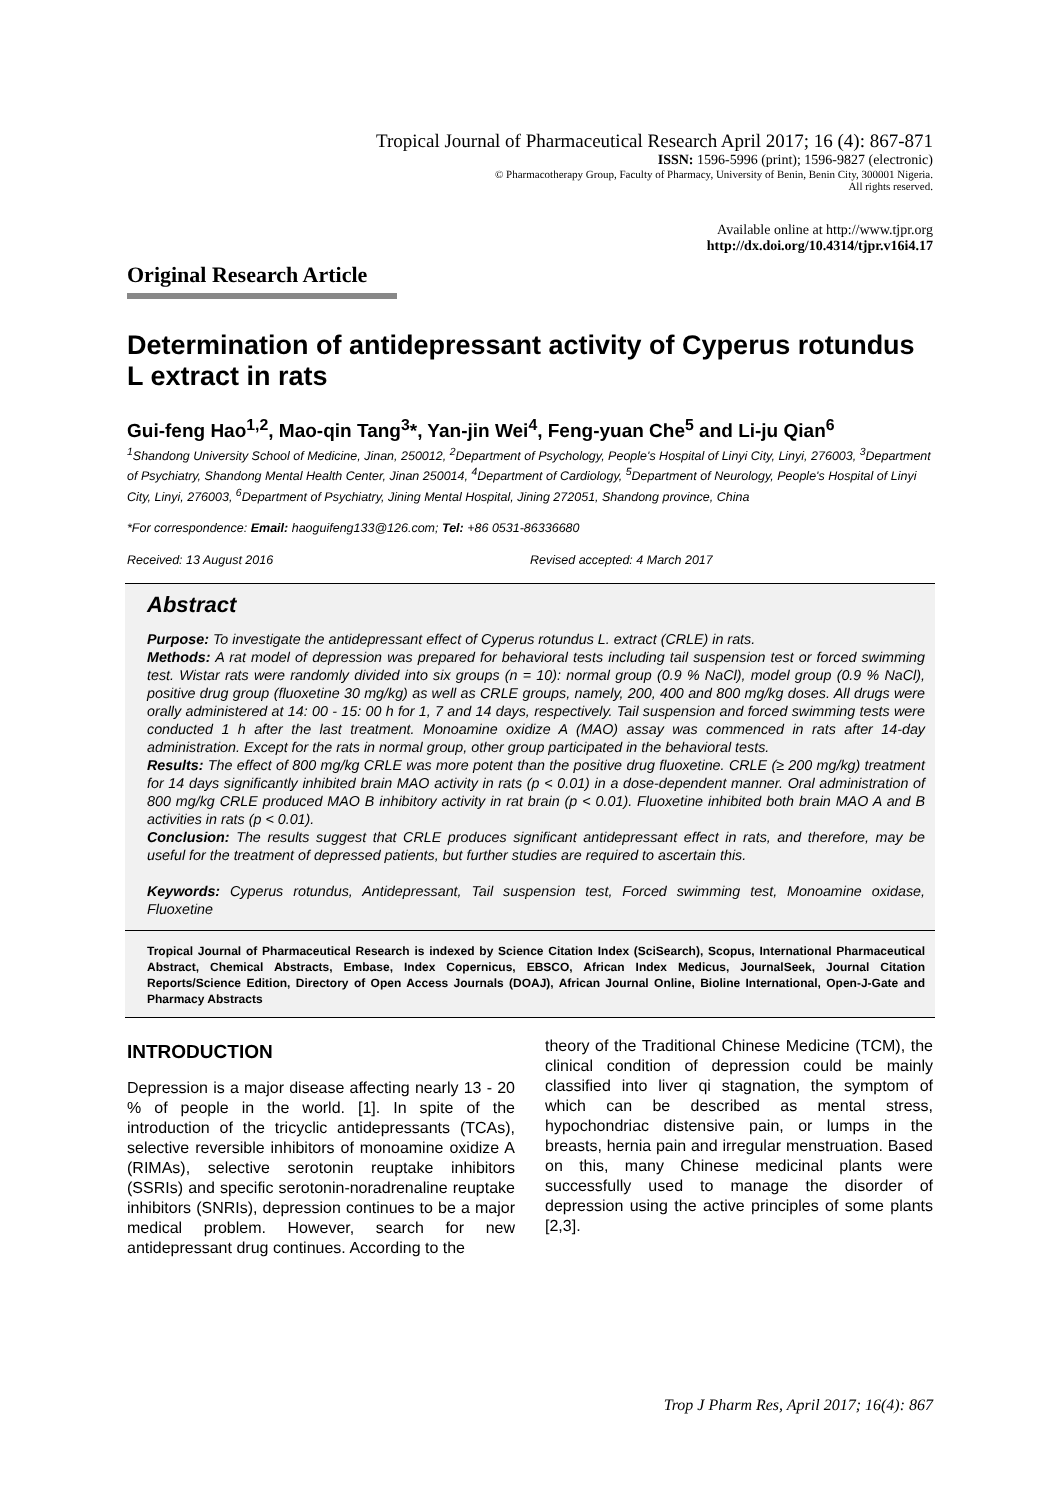Tropical Journal of Pharmaceutical Research April 2017; 16 (4): 867-871
ISSN: 1596-5996 (print); 1596-9827 (electronic)
© Pharmacotherapy Group, Faculty of Pharmacy, University of Benin, Benin City, 300001 Nigeria.
All rights reserved.
Available online at http://www.tjpr.org
http://dx.doi.org/10.4314/tjpr.v16i4.17
Original Research Article
Determination of antidepressant activity of Cyperus rotundus L extract in rats
Gui-feng Hao<sup>1,2</sup>, Mao-qin Tang<sup>3</sup>*, Yan-jin Wei<sup>4</sup>, Feng-yuan Che<sup>5</sup> and Li-ju Qian<sup>6</sup>
<sup>1</sup> Shandong University School of Medicine, Jinan, 250012, <sup>2</sup>Department of Psychology, People's Hospital of Linyi City, Linyi, 276003, <sup>3</sup>Department of Psychiatry, Shandong Mental Health Center, Jinan 250014, <sup>4</sup>Department of Cardiology, <sup>5</sup>Department of Neurology, People's Hospital of Linyi City, Linyi, 276003, <sup>6</sup>Department of Psychiatry, Jining Mental Hospital, Jining 272051, Shandong province, China
*For correspondence: Email: haoguifeng133@126.com; Tel: +86 0531-86336680
Received: 13 August 2016 Revised accepted: 4 March 2017
Abstract
Purpose: To investigate the antidepressant effect of Cyperus rotundus L. extract (CRLE) in rats.
Methods: A rat model of depression was prepared for behavioral tests including tail suspension test or forced swimming test. Wistar rats were randomly divided into six groups (n = 10): normal group (0.9 % NaCl), model group (0.9 % NaCl), positive drug group (fluoxetine 30 mg/kg) as well as CRLE groups, namely, 200, 400 and 800 mg/kg doses. All drugs were orally administered at 14: 00 - 15: 00 h for 1, 7 and 14 days, respectively. Tail suspension and forced swimming tests were conducted 1 h after the last treatment. Monoamine oxidize A (MAO) assay was commenced in rats after 14-day administration. Except for the rats in normal group, other group participated in the behavioral tests.
Results: The effect of 800 mg/kg CRLE was more potent than the positive drug fluoxetine. CRLE (≥ 200 mg/kg) treatment for 14 days significantly inhibited brain MAO activity in rats (p < 0.01) in a dose-dependent manner. Oral administration of 800 mg/kg CRLE produced MAO B inhibitory activity in rat brain (p < 0.01). Fluoxetine inhibited both brain MAO A and B activities in rats (p < 0.01).
Conclusion: The results suggest that CRLE produces significant antidepressant effect in rats, and therefore, may be useful for the treatment of depressed patients, but further studies are required to ascertain this.
Keywords: Cyperus rotundus, Antidepressant, Tail suspension test, Forced swimming test, Monoamine oxidase, Fluoxetine
Tropical Journal of Pharmaceutical Research is indexed by Science Citation Index (SciSearch), Scopus, International Pharmaceutical Abstract, Chemical Abstracts, Embase, Index Copernicus, EBSCO, African Index Medicus, JournalSeek, Journal Citation Reports/Science Edition, Directory of Open Access Journals (DOAJ), African Journal Online, Bioline International, Open-J-Gate and Pharmacy Abstracts
INTRODUCTION
Depression is a major disease affecting nearly 13 - 20 % of people in the world. [1]. In spite of the introduction of the tricyclic antidepressants (TCAs), selective reversible inhibitors of monoamine oxidize A (RIMAs), selective serotonin reuptake inhibitors (SSRIs) and specific serotonin-noradrenaline reuptake inhibitors (SNRIs), depression continues to be a major medical problem. However, search for new antidepressant drug continues. According to the
theory of the Traditional Chinese Medicine (TCM), the clinical condition of depression could be mainly classified into liver qi stagnation, the symptom of which can be described as mental stress, hypochondriac distensive pain, or lumps in the breasts, hernia pain and irregular menstruation. Based on this, many Chinese medicinal plants were successfully used to manage the disorder of depression using the active principles of some plants [2,3].
Trop J Pharm Res, April 2017; 16(4): 867